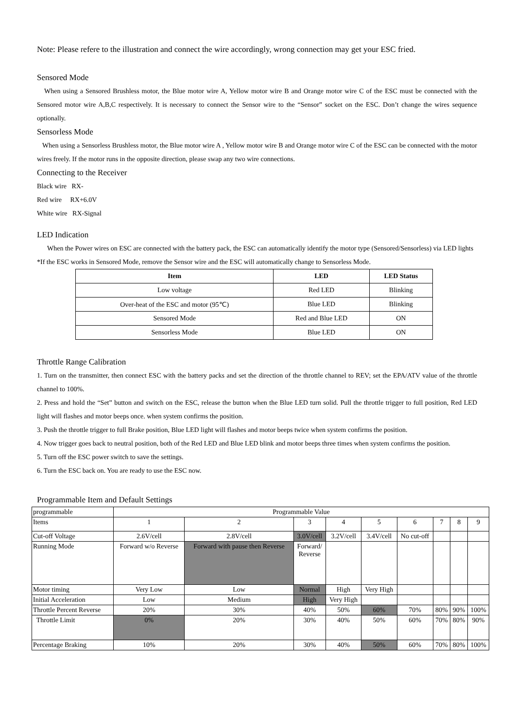Note: Please refere to the illustration and connect the wire accordingly, wrong connection may get your ESC fried.
Sensored Mode
When using a Sensored Brushless motor, the Blue motor wire A, Yellow motor wire B and Orange motor wire C of the ESC must be connected with the Sensored motor wire A,B,C respectively. It is necessary to connect the Sensor wire to the “Sensor” socket on the ESC. Don’t change the wires sequence optionally.
Sensorless Mode
When using a Sensorless Brushless motor, the Blue motor wire A , Yellow motor wire B and Orange motor wire C of the ESC can be connected with the motor wires freely. If the motor runs in the opposite direction, please swap any two wire connections.
Connecting to the Receiver
Black wire RX-
Red wire RX+6.0V
White wire RX-Signal
LED Indication
When the Power wires on ESC are connected with the battery pack, the ESC can automatically identify the motor type (Sensored/Sensorless) via LED lights
*If the ESC works in Sensored Mode, remove the Sensor wire and the ESC will automatically change to Sensorless Mode.
| Item | LED | LED Status |
| --- | --- | --- |
| Low voltage | Red LED | Blinking |
| Over-heat of the ESC and motor (95℃) | Blue LED | Blinking |
| Sensored Mode | Red and Blue LED | ON |
| Sensorless Mode | Blue LED | ON |
Throttle Range Calibration
1. Turn on the transmitter, then connect ESC with the battery packs and set the direction of the throttle channel to REV; set the EPA/ATV value of the throttle channel to 100%.
2. Press and hold the “Set” button and switch on the ESC, release the button when the Blue LED turn solid. Pull the throttle trigger to full position, Red LED light will flashes and motor beeps once. when system confirms the position.
3. Push the throttle trigger to full Brake position, Blue LED light will flashes and motor beeps twice when system confirms the position.
4. Now trigger goes back to neutral position, both of the Red LED and Blue LED blink and motor beeps three times when system confirms the position.
5. Turn off the ESC power switch to save the settings.
6. Turn the ESC back on. You are ready to use the ESC now.
Programmable Item and Default Settings
| programmable | Programmable Value | | | | | | | | |
| Items | 1 | 2 | 3 | 4 | 5 | 6 | 7 | 8 | 9 |
| Cut-off Voltage | 2.6V/cell | 2.8V/cell | 3.0V/cell | 3.2V/cell | 3.4V/cell | No cut-off | | | |
| Running Mode | Forward w/o Reverse | Forward with pause then Reverse | Forward/ Reverse | | | | | | |
| Motor timing | Very Low | Low | Normal | High | Very High | | | | |
| Initial Acceleration | Low | Medium | High | Very High | | | | | |
| Throttle Percent Reverse | 20% | 30% | 40% | 50% | 60% | 70% | 80% | 90% | 100% |
| Throttle Limit | 0% | 20% | 30% | 40% | 50% | 60% | 70% | 80% | 90% |
| Percentage Braking | 10% | 20% | 30% | 40% | 50% | 60% | 70% | 80% | 100% |